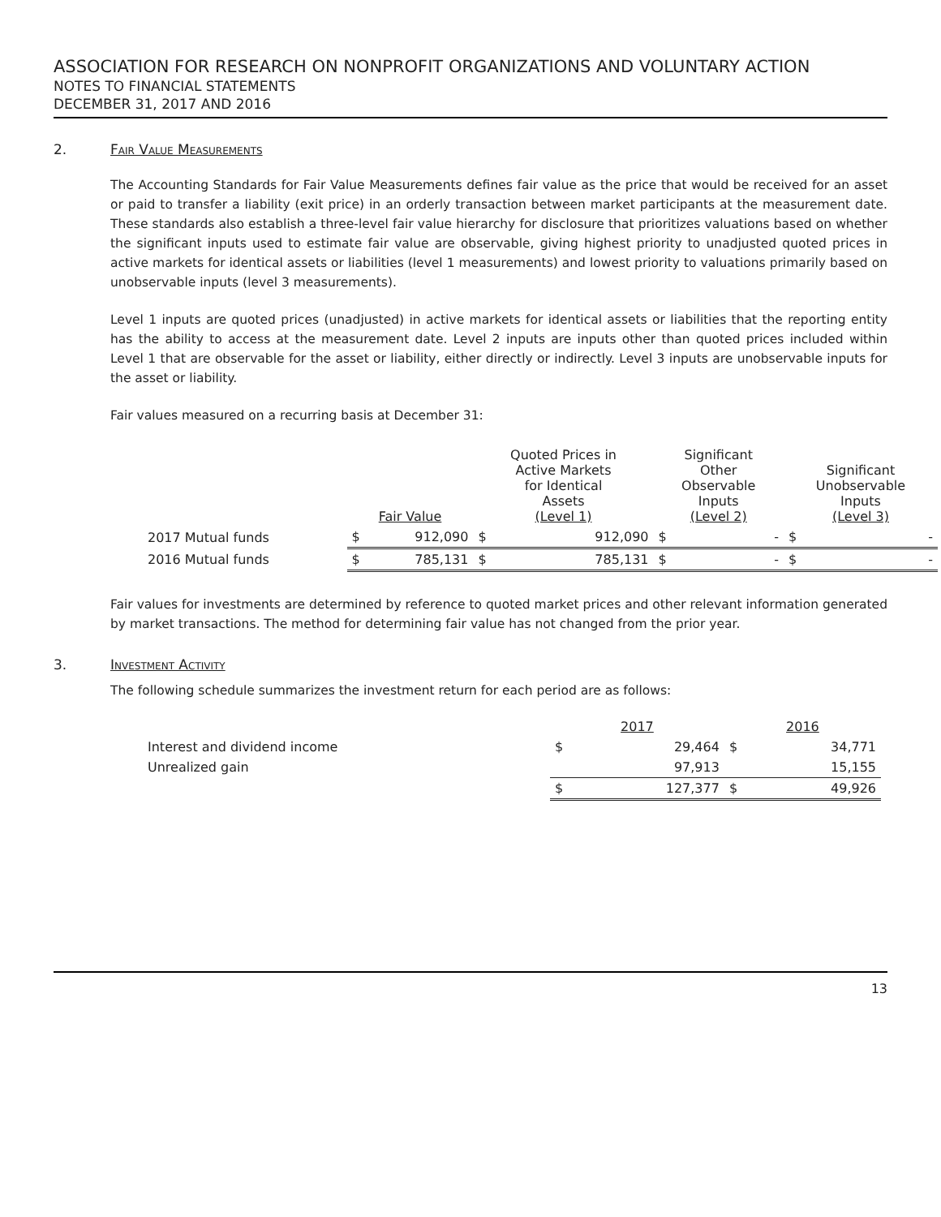ASSOCIATION FOR RESEARCH ON NONPROFIT ORGANIZATIONS AND VOLUNTARY ACTION
NOTES TO FINANCIAL STATEMENTS
DECEMBER 31, 2017 AND 2016
2. Fair Value Measurements
The Accounting Standards for Fair Value Measurements defines fair value as the price that would be received for an asset or paid to transfer a liability (exit price) in an orderly transaction between market participants at the measurement date. These standards also establish a three-level fair value hierarchy for disclosure that prioritizes valuations based on whether the significant inputs used to estimate fair value are observable, giving highest priority to unadjusted quoted prices in active markets for identical assets or liabilities (level 1 measurements) and lowest priority to valuations primarily based on unobservable inputs (level 3 measurements).
Level 1 inputs are quoted prices (unadjusted) in active markets for identical assets or liabilities that the reporting entity has the ability to access at the measurement date. Level 2 inputs are inputs other than quoted prices included within Level 1 that are observable for the asset or liability, either directly or indirectly. Level 3 inputs are unobservable inputs for the asset or liability.
Fair values measured on a recurring basis at December 31:
| | Fair Value | | Quoted Prices in Active Markets for Identical Assets (Level 1) | | Significant Other Observable Inputs (Level 2) | | Significant Unobservable Inputs (Level 3) | |
| --- | --- | --- | --- | --- | --- | --- | --- | --- |
| 2017 Mutual funds | $ | 912,090 | $ | 912,090 | $ | - | $ | - |
| 2016 Mutual funds | $ | 785,131 | $ | 785,131 | $ | - | $ | - |
Fair values for investments are determined by reference to quoted market prices and other relevant information generated by market transactions. The method for determining fair value has not changed from the prior year.
3. Investment Activity
The following schedule summarizes the investment return for each period are as follows:
| | 2017 | | 2016 | |
| --- | --- | --- | --- | --- |
| Interest and dividend income | $ | 29,464 | $ | 34,771 |
| Unrealized gain | | 97,913 | | 15,155 |
| | $ | 127,377 | $ | 49,926 |
13